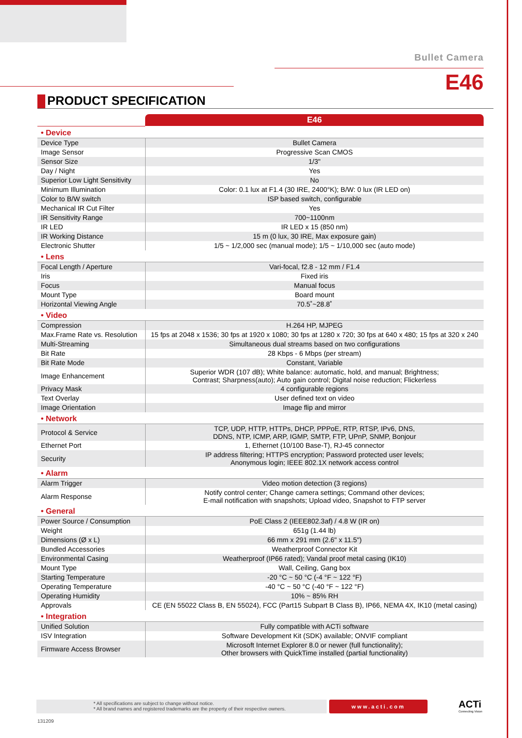Bullet Camera
E46
PRODUCT SPECIFICATION
| | E46 |
| • Device | |
| Device Type | Bullet Camera |
| Image Sensor | Progressive Scan CMOS |
| Sensor Size | 1/3" |
| Day / Night | Yes |
| Superior Low Light Sensitivity | No |
| Minimum Illumination | Color: 0.1 lux at F1.4 (30 IRE, 2400°K); B/W: 0 lux (IR LED on) |
| Color to B/W switch | ISP based switch, configurable |
| Mechanical IR Cut Filter | Yes |
| IR Sensitivity Range | 700~1100nm |
| IR LED | IR LED x 15 (850 nm) |
| IR Working Distance | 15 m (0 lux, 30 IRE, Max exposure gain) |
| Electronic Shutter | 1/5 ~ 1/2,000 sec (manual mode); 1/5 ~ 1/10,000 sec (auto mode) |
| • Lens | |
| Focal Length / Aperture | Vari-focal, f2.8 - 12 mm / F1.4 |
| Iris | Fixed iris |
| Focus | Manual focus |
| Mount Type | Board mount |
| Horizontal Viewing Angle | 70.5˚~28.8˚ |
| • Video | |
| Compression | H.264 HP, MJPEG |
| Max.Frame Rate vs. Resolution | 15 fps at 2048 x 1536; 30 fps at 1920 x 1080; 30 fps at 1280 x 720; 30 fps at 640 x 480; 15 fps at 320 x 240 |
| Multi-Streaming | Simultaneous dual streams based on two configurations |
| Bit Rate | 28 Kbps - 6 Mbps (per stream) |
| Bit Rate Mode | Constant, Variable |
| Image Enhancement | Superior WDR (107 dB); White balance: automatic, hold, and manual; Brightness; Contrast; Sharpness(auto); Auto gain control; Digital noise reduction; Flickerless |
| Privacy Mask | 4 configurable regions |
| Text Overlay | User defined text on video |
| Image Orientation | Image flip and mirror |
| • Network | |
| Protocol & Service | TCP, UDP, HTTP, HTTPs, DHCP, PPPoE, RTP, RTSP, IPv6, DNS, DDNS, NTP, ICMP, ARP, IGMP, SMTP, FTP, UPnP, SNMP, Bonjour |
| Ethernet Port | 1, Ethernet (10/100 Base-T), RJ-45 connector |
| Security | IP address filtering; HTTPS encryption; Password protected user levels; Anonymous login; IEEE 802.1X network access control |
| • Alarm | |
| Alarm Trigger | Video motion detection (3 regions) |
| Alarm Response | Notify control center; Change camera settings; Command other devices; E-mail notification with snapshots; Upload video, Snapshot to FTP server |
| • General | |
| Power Source / Consumption | PoE Class 2 (IEEE802.3af) / 4.8 W (IR on) |
| Weight | 651g (1.44 lb) |
| Dimensions (Ø x L) | 66 mm x 291 mm (2.6" x 11.5") |
| Bundled Accessories | Weatherproof Connector Kit |
| Environmental Casing | Weatherproof (IP66 rated); Vandal proof metal casing (IK10) |
| Mount Type | Wall, Ceiling, Gang box |
| Starting Temperature | -20 °C ~ 50 °C (-4 °F ~ 122 °F) |
| Operating Temperature | -40 °C ~ 50 °C (-40 °F ~ 122 °F) |
| Operating Humidity | 10% ~ 85% RH |
| Approvals | CE (EN 55022 Class B, EN 55024), FCC (Part15 Subpart B Class B), IP66, NEMA 4X, IK10 (metal casing) |
| • Integration | |
| Unified Solution | Fully compatible with ACTi software |
| ISV Integration | Software Development Kit (SDK) available; ONVIF compliant |
| Firmware Access Browser | Microsoft Internet Explorer 8.0 or newer (full functionality); Other browsers with QuickTime installed (partial functionality) |
* All specifications are subject to change without notice.
* All brand names and registered trademarks are the property of their respective owners.
www.acti.com ACTi
Connecting Vision
131209